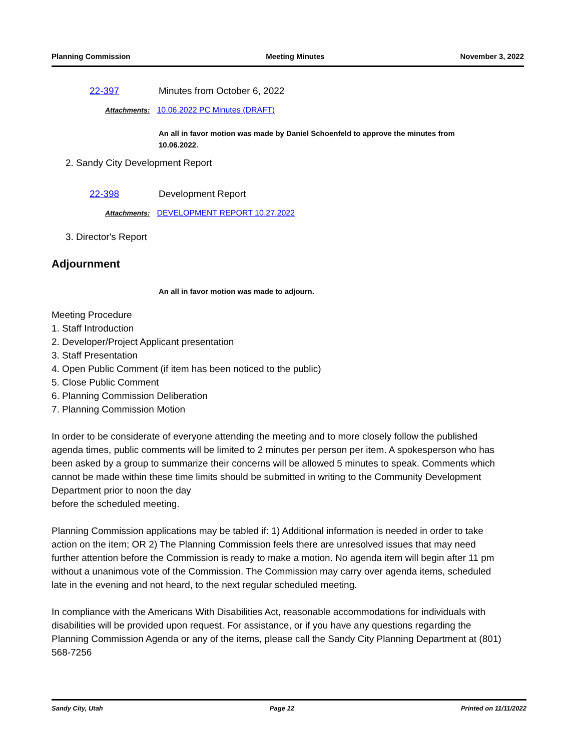Planning Commission Meeting Minutes November 3, 2022
22-397 Minutes from October 6, 2022
Attachments: 10.06.2022 PC Minutes (DRAFT)
An all in favor motion was made by Daniel Schoenfeld to approve the minutes from 10.06.2022.
2. Sandy City Development Report
22-398 Development Report
Attachments: DEVELOPMENT REPORT 10.27.2022
3. Director's Report
Adjournment
An all in favor motion was made to adjourn.
Meeting Procedure
1. Staff Introduction
2. Developer/Project Applicant presentation
3. Staff Presentation
4. Open Public Comment (if item has been noticed to the public)
5. Close Public Comment
6. Planning Commission Deliberation
7. Planning Commission Motion
In order to be considerate of everyone attending the meeting and to more closely follow the published agenda times, public comments will be limited to 2 minutes per person per item. A spokesperson who has been asked by a group to summarize their concerns will be allowed 5 minutes to speak. Comments which cannot be made within these time limits should be submitted in writing to the Community Development Department prior to noon the day
before the scheduled meeting.
Planning Commission applications may be tabled if: 1) Additional information is needed in order to take action on the item; OR 2) The Planning Commission feels there are unresolved issues that may need further attention before the Commission is ready to make a motion. No agenda item will begin after 11 pm without a unanimous vote of the Commission. The Commission may carry over agenda items, scheduled late in the evening and not heard, to the next regular scheduled meeting.
In compliance with the Americans With Disabilities Act, reasonable accommodations for individuals with disabilities will be provided upon request. For assistance, or if you have any questions regarding the Planning Commission Agenda or any of the items, please call the Sandy City Planning Department at (801) 568-7256
Sandy City, Utah Page 12 Printed on 11/11/2022